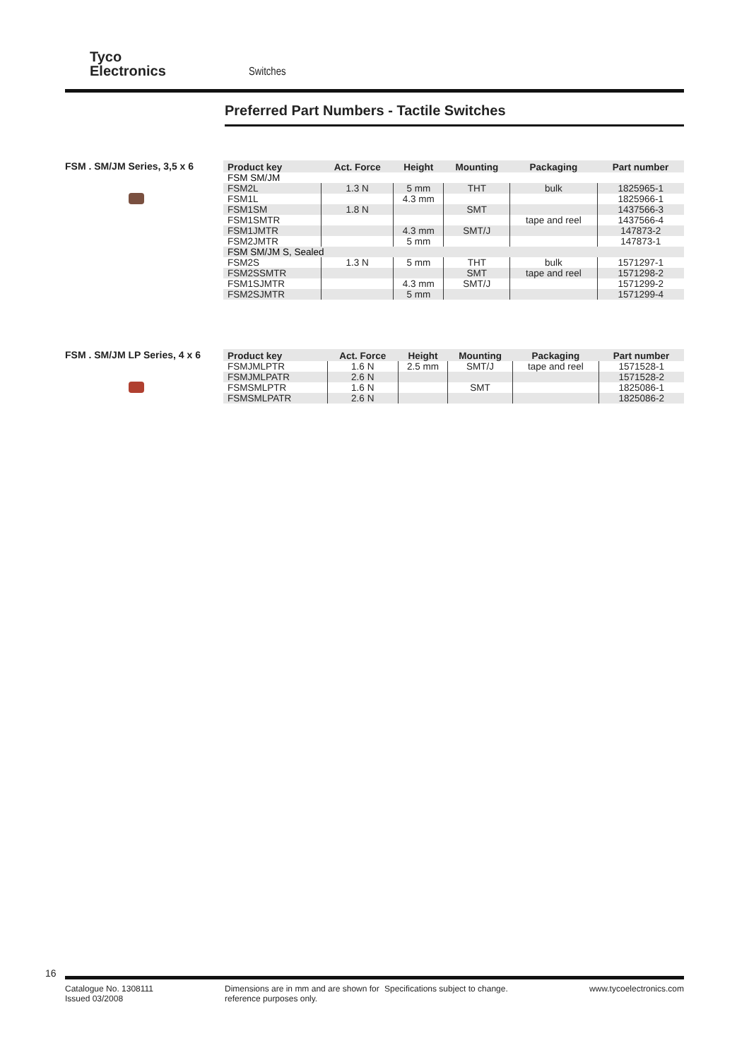Tyco
Electronics
Switches
Preferred Part Numbers - Tactile Switches
FSM . SM/JM Series, 3,5 x 6
| Product key | Act. Force | Height | Mounting | Packaging | Part number |
| --- | --- | --- | --- | --- | --- |
| FSM SM/JM | | | | | |
| FSM2L | 1.3 N | 5 mm | THT | bulk | 1825965-1 |
| FSM1L | | 4.3 mm | | | 1825966-1 |
| FSM1SM | 1.8 N | | SMT | | 1437566-3 |
| FSM1SMTR | | | | tape and reel | 1437566-4 |
| FSM1JMTR | | 4.3 mm | SMT/J | | 147873-2 |
| FSM2JMTR | | 5 mm | | | 147873-1 |
| FSM SM/JM S, Sealed | | | | | |
| FSM2S | 1.3 N | 5 mm | THT | bulk | 1571297-1 |
| FSM2SSMTR | | | SMT | tape and reel | 1571298-2 |
| FSM1SJMTR | | 4.3 mm | SMT/J | | 1571299-2 |
| FSM2SJMTR | | 5 mm | | | 1571299-4 |
FSM . SM/JM LP Series, 4 x 6
| Product key | Act. Force | Height | Mounting | Packaging | Part number |
| --- | --- | --- | --- | --- | --- |
| FSMJMLPTR | 1.6 N | 2.5 mm | SMT/J | tape and reel | 1571528-1 |
| FSMJMLPATR | 2.6 N | | | | 1571528-2 |
| FSMSMLPTR | 1.6 N | | SMT | | 1825086-1 |
| FSMSMLPATR | 2.6 N | | | | 1825086-2 |
16
Catalogue No. 1308111
Issued 03/2008
Dimensions are in mm and are shown for reference purposes only.
Specifications subject to change.
www.tycoelectronics.com